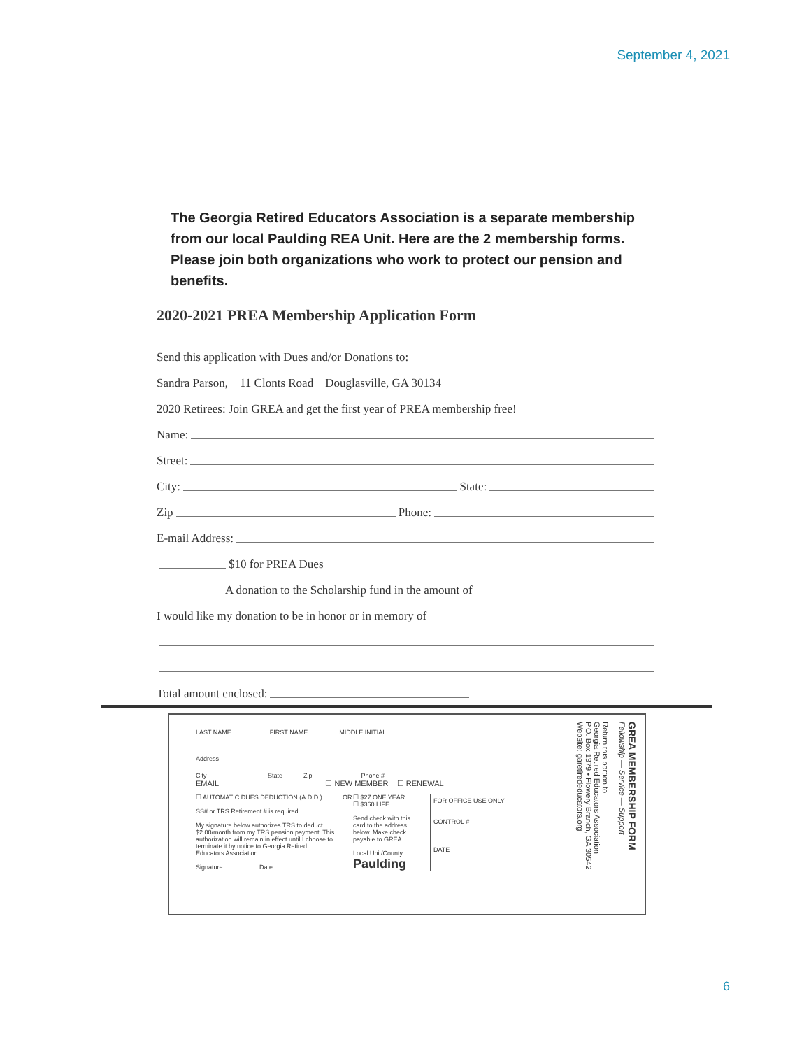September 4, 2021
The Georgia Retired Educators Association is a separate membership from our local Paulding REA Unit. Here are the 2 membership forms. Please join both organizations who work to protect our pension and benefits.
2020-2021 PREA Membership Application Form
Send this application with Dues and/or Donations to:
Sandra Parson, 11 Clonts Road Douglasville, GA 30134
2020 Retirees: Join GREA and get the first year of PREA membership free!
Name:
Street:
City: State:
Zip Phone:
E-mail Address:
$10 for PREA Dues
A donation to the Scholarship fund in the amount of
I would like my donation to be in honor or in memory of
Total amount enclosed:
LAST NAME FIRST NAME MIDDLE INITIAL
Address
City State Zip Phone #
EMAIL ☐ NEW MEMBER ☐ RENEWAL
☐ AUTOMATIC DUES DEDUCTION (A.D.D.)
SS# or TRS Retirement # is required.
My signature below authorizes TRS to deduct $2.00/month from my TRS pension payment. This authorization will remain in effect until I choose to terminate it by notice to Georgia Retired Educators Association.
Signature Date
OR
☐ $27 ONE YEAR
☐ $360 LIFE
Send check with this card to the address below. Make check payable to GREA.
Local Unit/County
Paulding
FOR OFFICE USE ONLY
CONTROL #
DATE
GREA MEMBERSHIP FORM
Fellowship — Service — Support
Return this portion to:
Georgia Retired Educators Association
P.O. Box 1379 • Flowery Branch, GA 30542
Website: garetirededucators.org
6